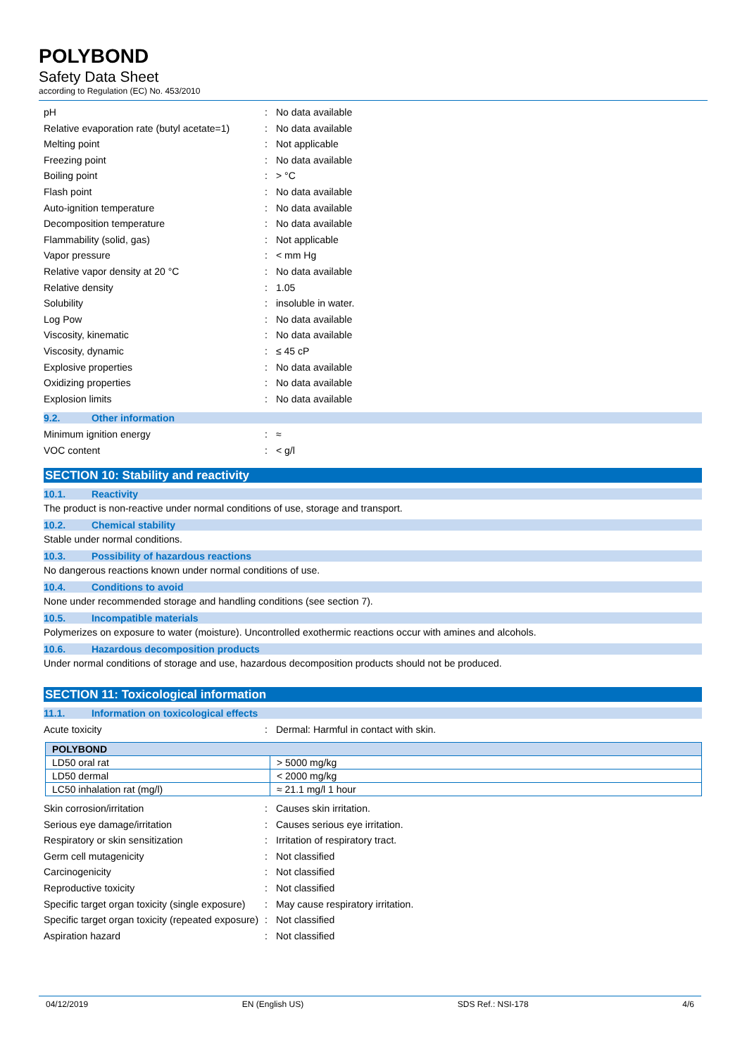POLYBOND
Safety Data Sheet
according to Regulation (EC) No. 453/2010
pH : No data available
Relative evaporation rate (butyl acetate=1)
: No data available
Melting point : Not applicable
Freezing point : No data available
Boiling point : > °C
Flash point : No data available
Auto-ignition temperature : No data available
Decomposition temperature : No data available
Flammability (solid, gas) : Not applicable
Vapor pressure : < mm Hg
Relative vapor density at 20 °C : No data available
Relative density : 1.05
Solubility : insoluble in water.
Log Pow : No data available
Viscosity, kinematic : No data available
Viscosity, dynamic : ≤ 45 cP
Explosive properties : No data available
Oxidizing properties : No data available
Explosion limits : No data available
9.2. Other information
Minimum ignition energy : ≈
VOC content : < g/l
SECTION 10: Stability and reactivity
10.1. Reactivity
The product is non-reactive under normal conditions of use, storage and transport.
10.2. Chemical stability
Stable under normal conditions.
10.3. Possibility of hazardous reactions
No dangerous reactions known under normal conditions of use.
10.4. Conditions to avoid
None under recommended storage and handling conditions (see section 7).
10.5. Incompatible materials
Polymerizes on exposure to water (moisture). Uncontrolled exothermic reactions occur with amines and alcohols.
10.6. Hazardous decomposition products
Under normal conditions of storage and use, hazardous decomposition products should not be produced.
SECTION 11: Toxicological information
11.1. Information on toxicological effects
Acute toxicity : Dermal: Harmful in contact with skin.
| POLYBOND | |
| --- | --- |
| LD50 oral rat | > 5000 mg/kg |
| LD50 dermal | < 2000 mg/kg |
| LC50 inhalation rat (mg/l) | ≈ 21.1 mg/l 1 hour |
Skin corrosion/irritation : Causes skin irritation.
Serious eye damage/irritation : Causes serious eye irritation.
Respiratory or skin sensitization : Irritation of respiratory tract.
Germ cell mutagenicity : Not classified
Carcinogenicity : Not classified
Reproductive toxicity : Not classified
Specific target organ toxicity (single exposure)
: May cause respiratory irritation.
Specific target organ toxicity (repeated exposure)
: Not classified
Aspiration hazard : Not classified
04/12/2019 EN (English US) SDS Ref.: NSI-178 4/6